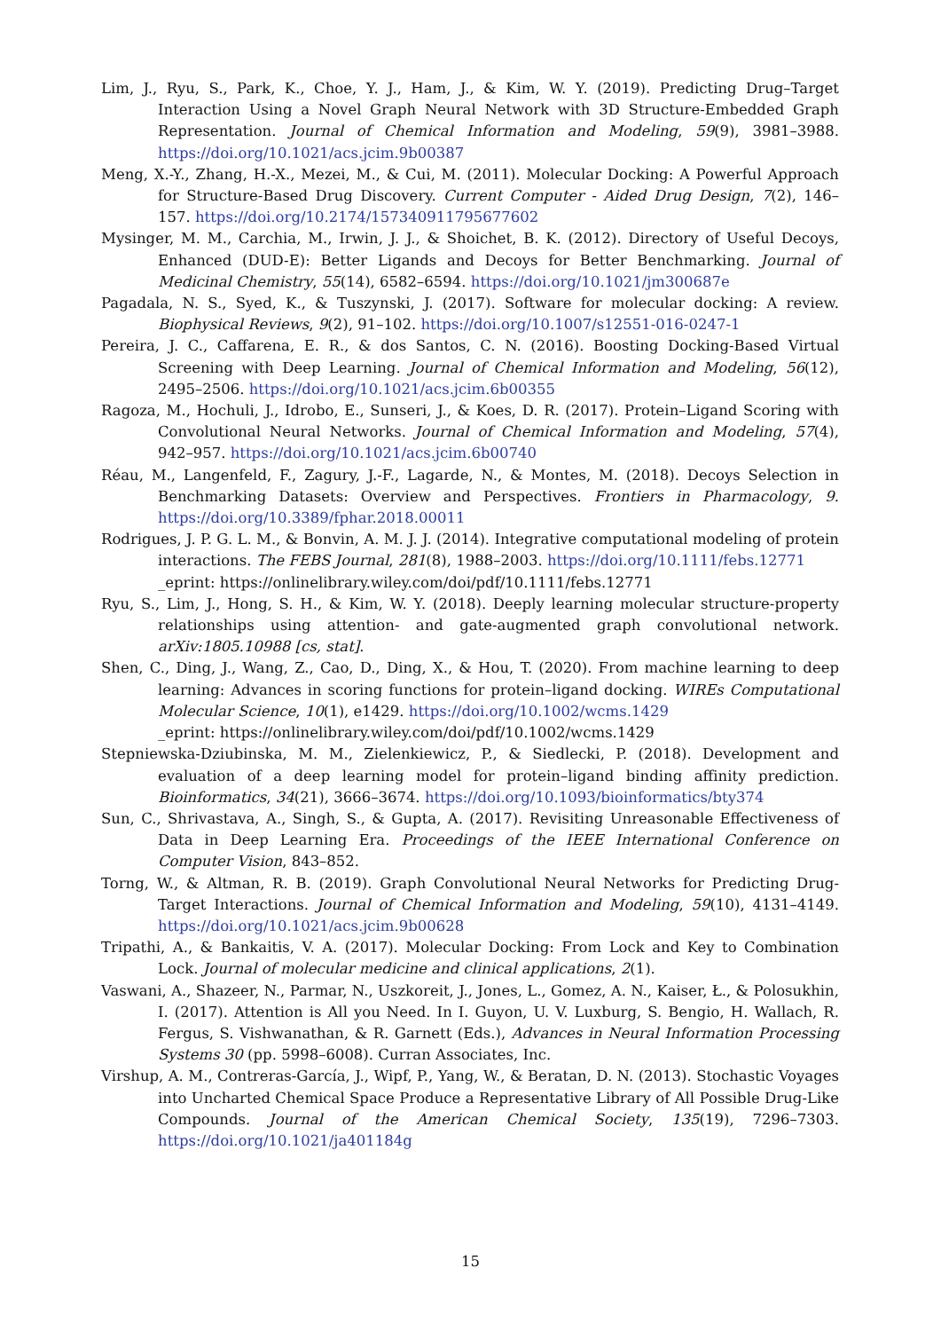Lim, J., Ryu, S., Park, K., Choe, Y. J., Ham, J., & Kim, W. Y. (2019). Predicting Drug–Target Interaction Using a Novel Graph Neural Network with 3D Structure-Embedded Graph Representation. Journal of Chemical Information and Modeling, 59(9), 3981–3988. https://doi.org/10.1021/acs.jcim.9b00387
Meng, X.-Y., Zhang, H.-X., Mezei, M., & Cui, M. (2011). Molecular Docking: A Powerful Approach for Structure-Based Drug Discovery. Current Computer - Aided Drug Design, 7(2), 146–157. https://doi.org/10.2174/157340911795677602
Mysinger, M. M., Carchia, M., Irwin, J. J., & Shoichet, B. K. (2012). Directory of Useful Decoys, Enhanced (DUD-E): Better Ligands and Decoys for Better Benchmarking. Journal of Medicinal Chemistry, 55(14), 6582–6594. https://doi.org/10.1021/jm300687e
Pagadala, N. S., Syed, K., & Tuszynski, J. (2017). Software for molecular docking: A review. Biophysical Reviews, 9(2), 91–102. https://doi.org/10.1007/s12551-016-0247-1
Pereira, J. C., Caffarena, E. R., & dos Santos, C. N. (2016). Boosting Docking-Based Virtual Screening with Deep Learning. Journal of Chemical Information and Modeling, 56(12), 2495–2506. https://doi.org/10.1021/acs.jcim.6b00355
Ragoza, M., Hochuli, J., Idrobo, E., Sunseri, J., & Koes, D. R. (2017). Protein–Ligand Scoring with Convolutional Neural Networks. Journal of Chemical Information and Modeling, 57(4), 942–957. https://doi.org/10.1021/acs.jcim.6b00740
Réau, M., Langenfeld, F., Zagury, J.-F., Lagarde, N., & Montes, M. (2018). Decoys Selection in Benchmarking Datasets: Overview and Perspectives. Frontiers in Pharmacology, 9. https://doi.org/10.3389/fphar.2018.00011
Rodrigues, J. P. G. L. M., & Bonvin, A. M. J. J. (2014). Integrative computational modeling of protein interactions. The FEBS Journal, 281(8), 1988–2003. https://doi.org/10.1111/febs.12771
_eprint: https://onlinelibrary.wiley.com/doi/pdf/10.1111/febs.12771
Ryu, S., Lim, J., Hong, S. H., & Kim, W. Y. (2018). Deeply learning molecular structure-property relationships using attention- and gate-augmented graph convolutional network. arXiv:1805.10988 [cs, stat].
Shen, C., Ding, J., Wang, Z., Cao, D., Ding, X., & Hou, T. (2020). From machine learning to deep learning: Advances in scoring functions for protein–ligand docking. WIREs Computational Molecular Science, 10(1), e1429. https://doi.org/10.1002/wcms.1429
_eprint: https://onlinelibrary.wiley.com/doi/pdf/10.1002/wcms.1429
Stepniewska-Dziubinska, M. M., Zielenkiewicz, P., & Siedlecki, P. (2018). Development and evaluation of a deep learning model for protein–ligand binding affinity prediction. Bioinformatics, 34(21), 3666–3674. https://doi.org/10.1093/bioinformatics/bty374
Sun, C., Shrivastava, A., Singh, S., & Gupta, A. (2017). Revisiting Unreasonable Effectiveness of Data in Deep Learning Era. Proceedings of the IEEE International Conference on Computer Vision, 843–852.
Torng, W., & Altman, R. B. (2019). Graph Convolutional Neural Networks for Predicting Drug-Target Interactions. Journal of Chemical Information and Modeling, 59(10), 4131–4149. https://doi.org/10.1021/acs.jcim.9b00628
Tripathi, A., & Bankaitis, V. A. (2017). Molecular Docking: From Lock and Key to Combination Lock. Journal of molecular medicine and clinical applications, 2(1).
Vaswani, A., Shazeer, N., Parmar, N., Uszkoreit, J., Jones, L., Gomez, A. N., Kaiser, Ł., & Polosukhin, I. (2017). Attention is All you Need. In I. Guyon, U. V. Luxburg, S. Bengio, H. Wallach, R. Fergus, S. Vishwanathan, & R. Garnett (Eds.), Advances in Neural Information Processing Systems 30 (pp. 5998–6008). Curran Associates, Inc.
Virshup, A. M., Contreras-García, J., Wipf, P., Yang, W., & Beratan, D. N. (2013). Stochastic Voyages into Uncharted Chemical Space Produce a Representative Library of All Possible Drug-Like Compounds. Journal of the American Chemical Society, 135(19), 7296–7303. https://doi.org/10.1021/ja401184g
15